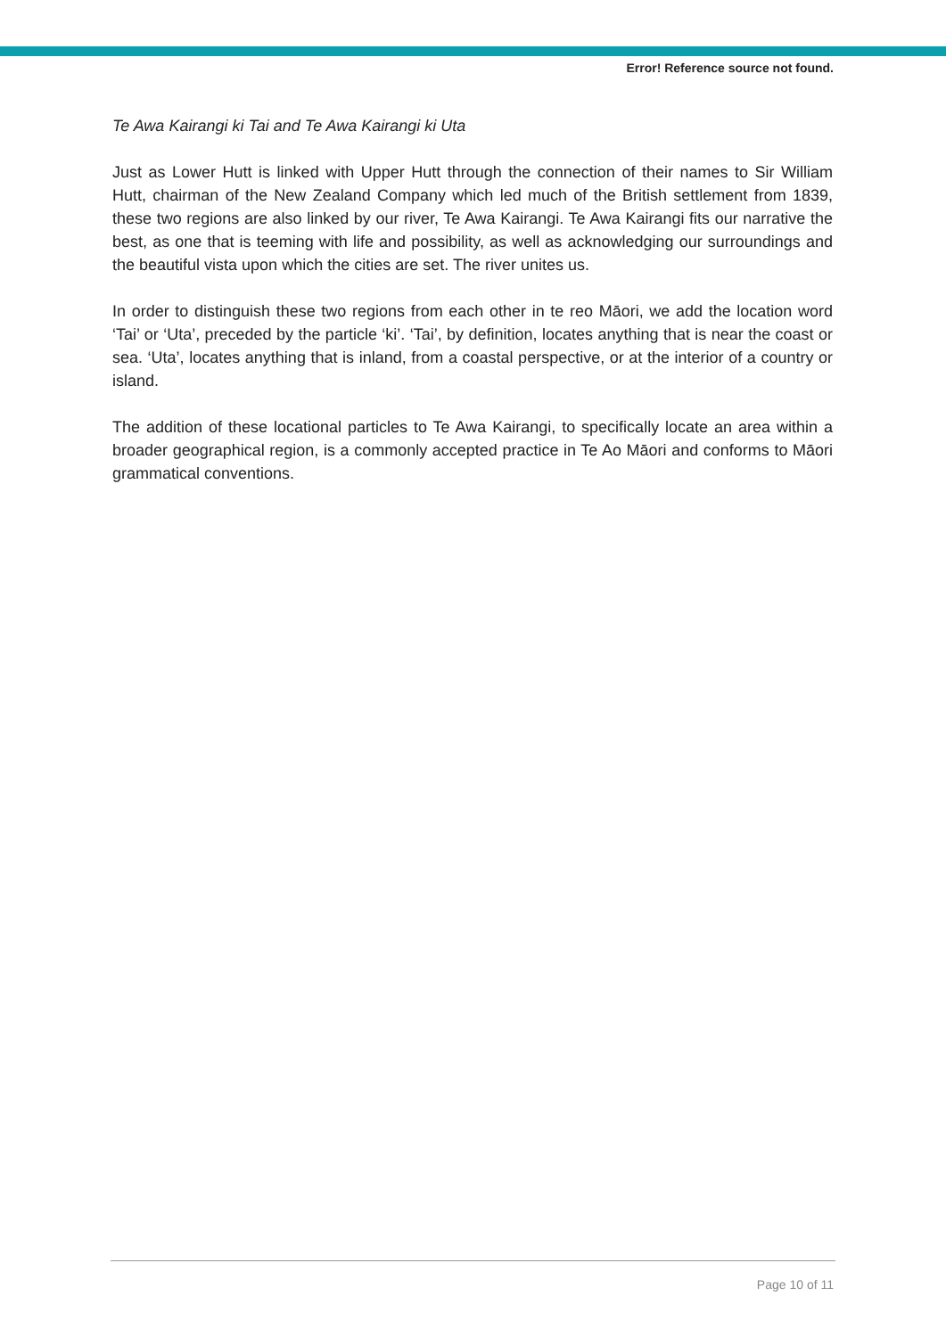Error! Reference source not found.
Te Awa Kairangi ki Tai and Te Awa Kairangi ki Uta
Just as Lower Hutt is linked with Upper Hutt through the connection of their names to Sir William Hutt, chairman of the New Zealand Company which led much of the British settlement from 1839, these two regions are also linked by our river, Te Awa Kairangi. Te Awa Kairangi fits our narrative the best, as one that is teeming with life and possibility, as well as acknowledging our surroundings and the beautiful vista upon which the cities are set. The river unites us.
In order to distinguish these two regions from each other in te reo Māori, we add the location word ‘Tai’ or ‘Uta’, preceded by the particle ‘ki’. ‘Tai’, by definition, locates anything that is near the coast or sea. ‘Uta’, locates anything that is inland, from a coastal perspective, or at the interior of a country or island.
The addition of these locational particles to Te Awa Kairangi, to specifically locate an area within a broader geographical region, is a commonly accepted practice in Te Ao Māori and conforms to Māori grammatical conventions.
Page 10 of 11